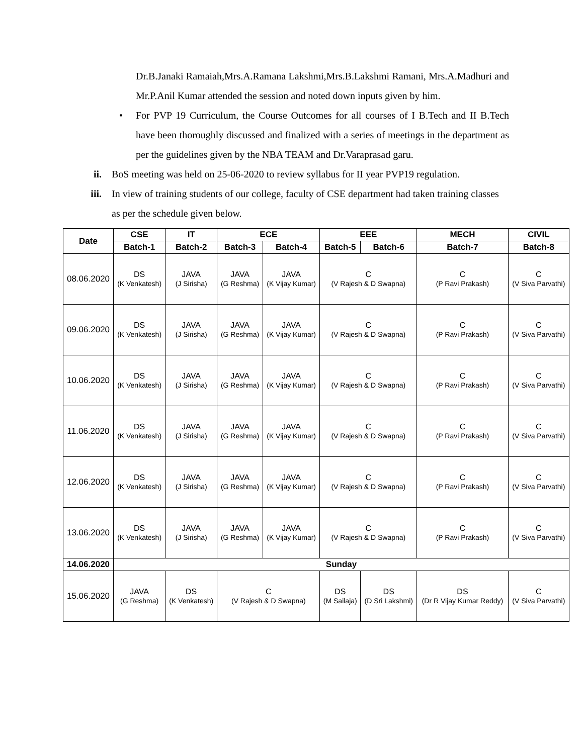Dr.B.Janaki Ramaiah,Mrs.A.Ramana Lakshmi,Mrs.B.Lakshmi Ramani, Mrs.A.Madhuri and Mr.P.Anil Kumar attended the session and noted down inputs given by him.
• For PVP 19 Curriculum, the Course Outcomes for all courses of I B.Tech and II B.Tech have been thoroughly discussed and finalized with a series of meetings in the department as per the guidelines given by the NBA TEAM and Dr.Varaprasad garu.
ii. BoS meeting was held on 25-06-2020 to review syllabus for II year PVP19 regulation.
iii. In view of training students of our college, faculty of CSE department had taken training classes as per the schedule given below.
| Date | CSE | IT | ECE | | EEE | | MECH | CIVIL |
| --- | --- | --- | --- | --- | --- | --- | --- | --- |
| | Batch-1 | Batch-2 | Batch-3 | Batch-4 | Batch-5 | Batch-6 | Batch-7 | Batch-8 |
| 08.06.2020 | DS (K Venkatesh) | JAVA (J Sirisha) | JAVA (G Reshma) | JAVA (K Vijay Kumar) | C (V Rajesh & D Swapna) | | C (P Ravi Prakash) | C (V Siva Parvathi) |
| 09.06.2020 | DS (K Venkatesh) | JAVA (J Sirisha) | JAVA (G Reshma) | JAVA (K Vijay Kumar) | C (V Rajesh & D Swapna) | | C (P Ravi Prakash) | C (V Siva Parvathi) |
| 10.06.2020 | DS (K Venkatesh) | JAVA (J Sirisha) | JAVA (G Reshma) | JAVA (K Vijay Kumar) | C (V Rajesh & D Swapna) | | C (P Ravi Prakash) | C (V Siva Parvathi) |
| 11.06.2020 | DS (K Venkatesh) | JAVA (J Sirisha) | JAVA (G Reshma) | JAVA (K Vijay Kumar) | C (V Rajesh & D Swapna) | | C (P Ravi Prakash) | C (V Siva Parvathi) |
| 12.06.2020 | DS (K Venkatesh) | JAVA (J Sirisha) | JAVA (G Reshma) | JAVA (K Vijay Kumar) | C (V Rajesh & D Swapna) | | C (P Ravi Prakash) | C (V Siva Parvathi) |
| 13.06.2020 | DS (K Venkatesh) | JAVA (J Sirisha) | JAVA (G Reshma) | JAVA (K Vijay Kumar) | C (V Rajesh & D Swapna) | | C (P Ravi Prakash) | C (V Siva Parvathi) |
| 14.06.2020 | Sunday | | | | | | | |
| 15.06.2020 | JAVA (G Reshma) | DS (K Venkatesh) | C (V Rajesh & D Swapna) | | DS (M Sailaja) | DS (D Sri Lakshmi) | DS (Dr R Vijay Kumar Reddy) | C (V Siva Parvathi) |